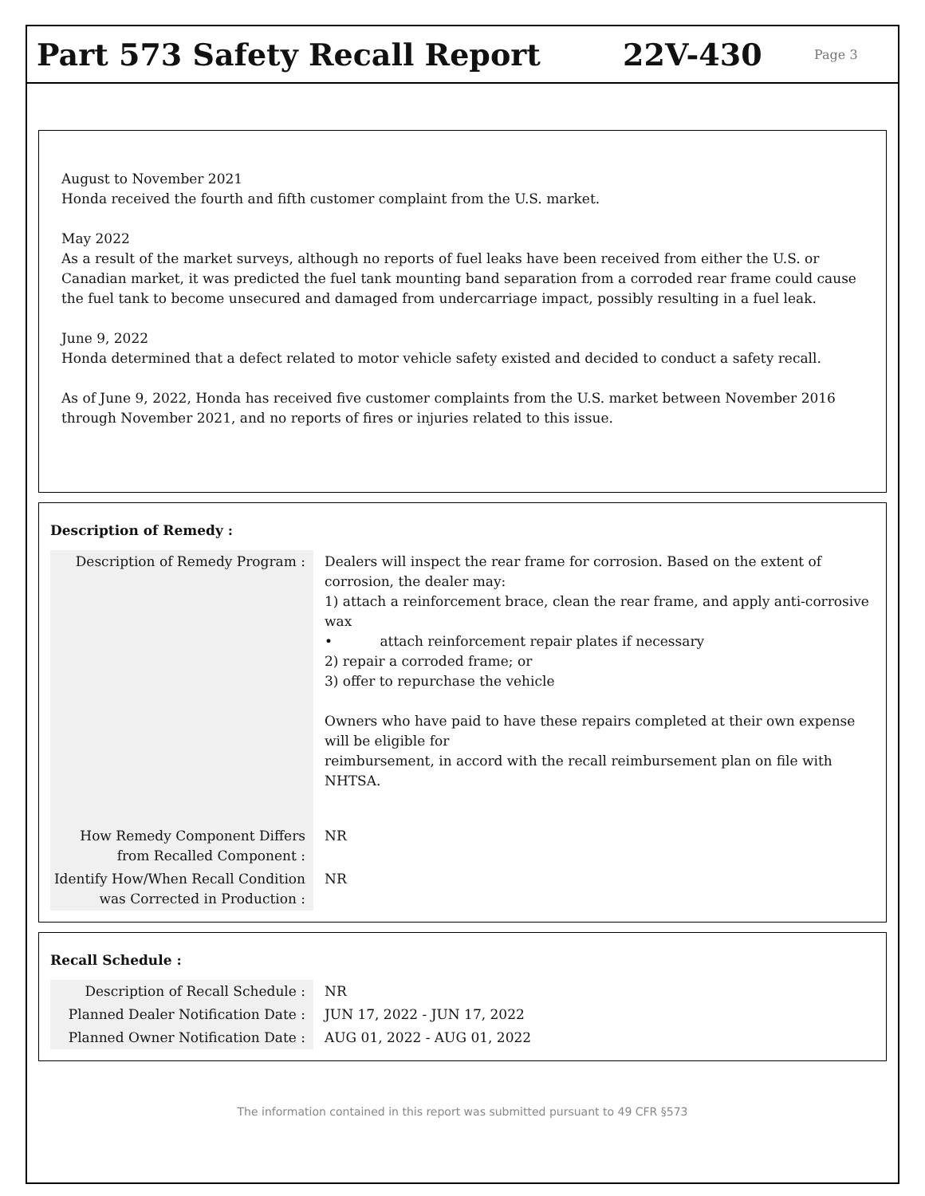Part 573 Safety Recall Report 22V-430
Page 3
August to November 2021
Honda received the fourth and fifth customer complaint from the U.S. market.
May 2022
As a result of the market surveys, although no reports of fuel leaks have been received from either the U.S. or Canadian market, it was predicted the fuel tank mounting band separation from a corroded rear frame could cause the fuel tank to become unsecured and damaged from undercarriage impact, possibly resulting in a fuel leak.
June 9, 2022
Honda determined that a defect related to motor vehicle safety existed and decided to conduct a safety recall.
As of June 9, 2022, Honda has received five customer complaints from the U.S. market between November 2016 through November 2021, and no reports of fires or injuries related to this issue.
Description of Remedy :
| Description of Remedy Program : | Dealers will inspect the rear frame for corrosion. Based on the extent of corrosion, the dealer may: 1) attach a reinforcement brace, clean the rear frame, and apply anti-corrosive wax • attach reinforcement repair plates if necessary 2) repair a corroded frame; or 3) offer to repurchase the vehicle Owners who have paid to have these repairs completed at their own expense will be eligible for reimbursement, in accord with the recall reimbursement plan on file with NHTSA. |
| How Remedy Component Differs from Recalled Component : | NR |
| Identify How/When Recall Condition was Corrected in Production : | NR |
Recall Schedule :
| Description of Recall Schedule : | NR |
| Planned Dealer Notification Date : | JUN 17, 2022 - JUN 17, 2022 |
| Planned Owner Notification Date : | AUG 01, 2022 - AUG 01, 2022 |
The information contained in this report was submitted pursuant to 49 CFR §573